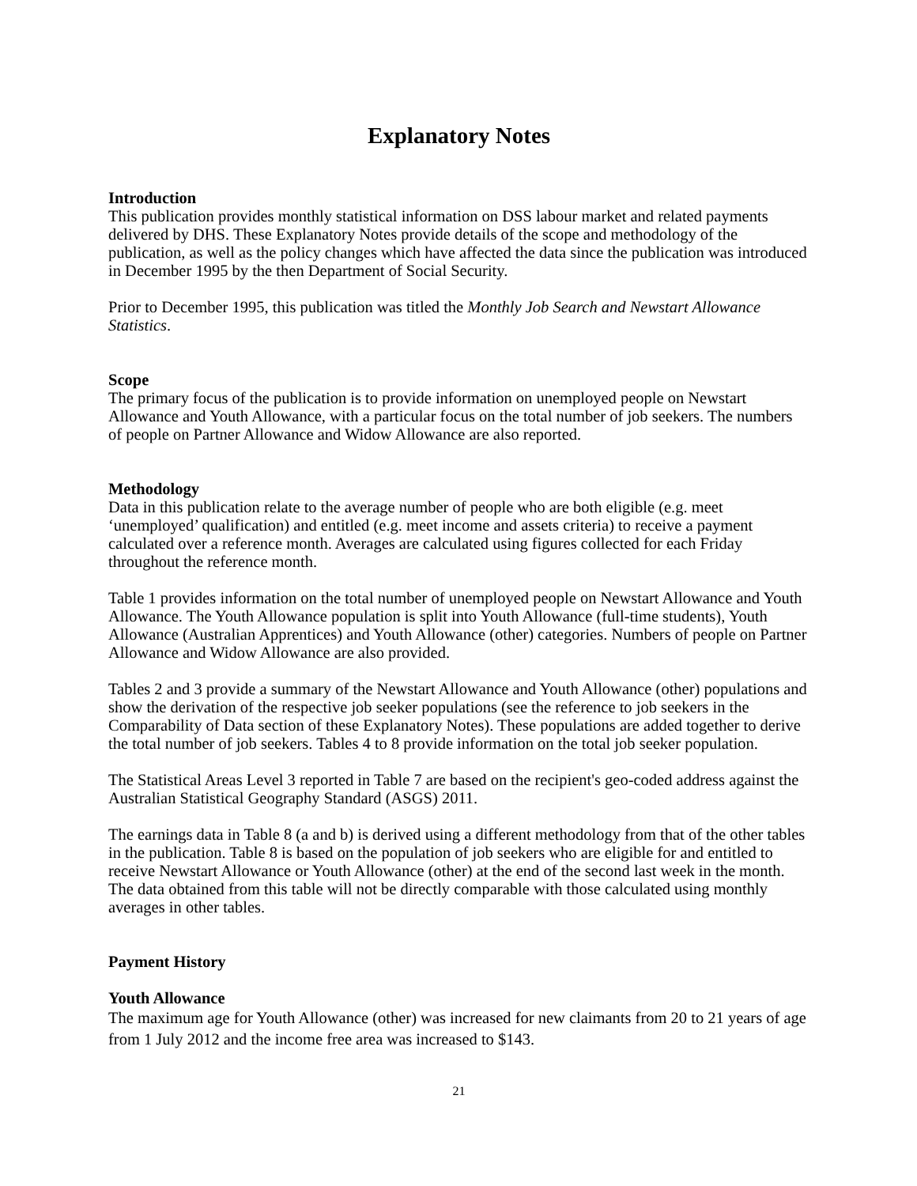Explanatory Notes
Introduction
This publication provides monthly statistical information on DSS labour market and related payments delivered by DHS. These Explanatory Notes provide details of the scope and methodology of the publication, as well as the policy changes which have affected the data since the publication was introduced in December 1995 by the then Department of Social Security.
Prior to December 1995, this publication was titled the Monthly Job Search and Newstart Allowance Statistics.
Scope
The primary focus of the publication is to provide information on unemployed people on Newstart Allowance and Youth Allowance, with a particular focus on the total number of job seekers. The numbers of people on Partner Allowance and Widow Allowance are also reported.
Methodology
Data in this publication relate to the average number of people who are both eligible (e.g. meet ‘unemployed’ qualification) and entitled (e.g. meet income and assets criteria) to receive a payment calculated over a reference month. Averages are calculated using figures collected for each Friday throughout the reference month.
Table 1 provides information on the total number of unemployed people on Newstart Allowance and Youth Allowance. The Youth Allowance population is split into Youth Allowance (full-time students), Youth Allowance (Australian Apprentices) and Youth Allowance (other) categories. Numbers of people on Partner Allowance and Widow Allowance are also provided.
Tables 2 and 3 provide a summary of the Newstart Allowance and Youth Allowance (other) populations and show the derivation of the respective job seeker populations (see the reference to job seekers in the Comparability of Data section of these Explanatory Notes). These populations are added together to derive the total number of job seekers. Tables 4 to 8 provide information on the total job seeker population.
The Statistical Areas Level 3 reported in Table 7 are based on the recipient's geo-coded address against the Australian Statistical Geography Standard (ASGS) 2011.
The earnings data in Table 8 (a and b) is derived using a different methodology from that of the other tables in the publication. Table 8 is based on the population of job seekers who are eligible for and entitled to receive Newstart Allowance or Youth Allowance (other) at the end of the second last week in the month. The data obtained from this table will not be directly comparable with those calculated using monthly averages in other tables.
Payment History
Youth Allowance
The maximum age for Youth Allowance (other) was increased for new claimants from 20 to 21 years of age from 1 July 2012 and the income free area was increased to $143.
21